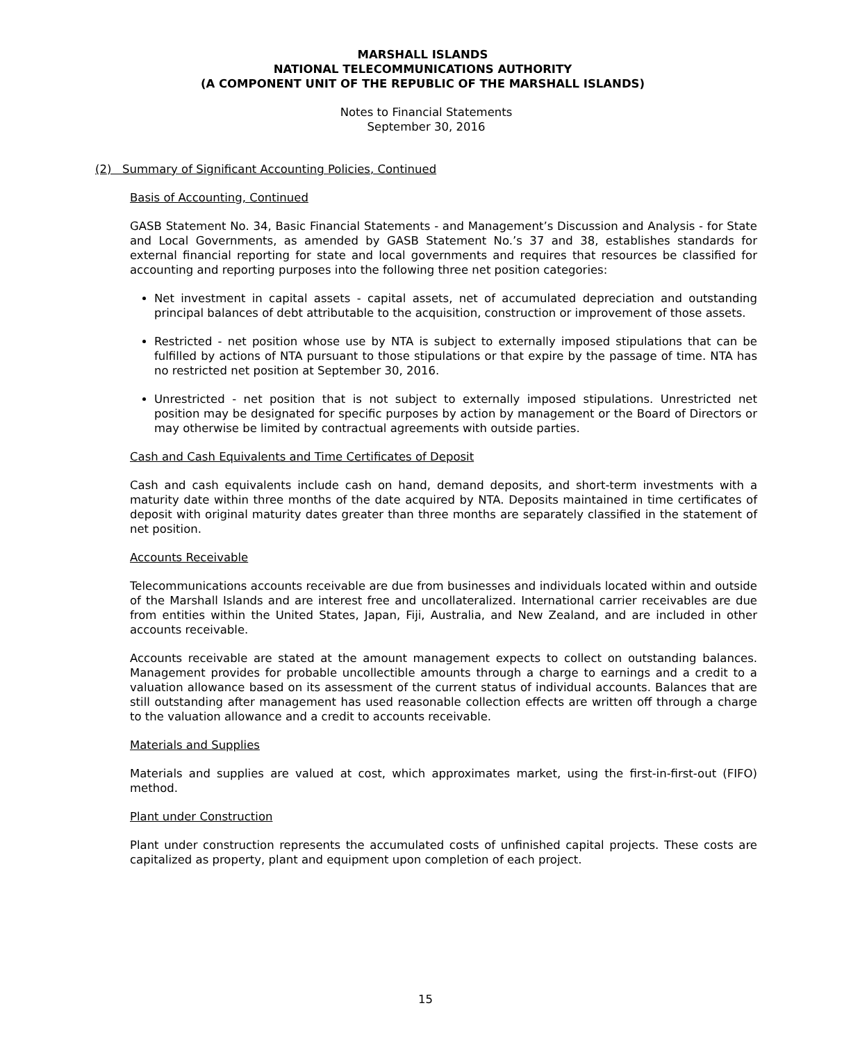MARSHALL ISLANDS
NATIONAL TELECOMMUNICATIONS AUTHORITY
(A COMPONENT UNIT OF THE REPUBLIC OF THE MARSHALL ISLANDS)
Notes to Financial Statements
September 30, 2016
(2) Summary of Significant Accounting Policies, Continued
Basis of Accounting, Continued
GASB Statement No. 34, Basic Financial Statements - and Management’s Discussion and Analysis - for State and Local Governments, as amended by GASB Statement No.’s 37 and 38, establishes standards for external financial reporting for state and local governments and requires that resources be classified for accounting and reporting purposes into the following three net position categories:
Net investment in capital assets - capital assets, net of accumulated depreciation and outstanding principal balances of debt attributable to the acquisition, construction or improvement of those assets.
Restricted - net position whose use by NTA is subject to externally imposed stipulations that can be fulfilled by actions of NTA pursuant to those stipulations or that expire by the passage of time. NTA has no restricted net position at September 30, 2016.
Unrestricted - net position that is not subject to externally imposed stipulations. Unrestricted net position may be designated for specific purposes by action by management or the Board of Directors or may otherwise be limited by contractual agreements with outside parties.
Cash and Cash Equivalents and Time Certificates of Deposit
Cash and cash equivalents include cash on hand, demand deposits, and short-term investments with a maturity date within three months of the date acquired by NTA. Deposits maintained in time certificates of deposit with original maturity dates greater than three months are separately classified in the statement of net position.
Accounts Receivable
Telecommunications accounts receivable are due from businesses and individuals located within and outside of the Marshall Islands and are interest free and uncollateralized. International carrier receivables are due from entities within the United States, Japan, Fiji, Australia, and New Zealand, and are included in other accounts receivable.
Accounts receivable are stated at the amount management expects to collect on outstanding balances. Management provides for probable uncollectible amounts through a charge to earnings and a credit to a valuation allowance based on its assessment of the current status of individual accounts. Balances that are still outstanding after management has used reasonable collection effects are written off through a charge to the valuation allowance and a credit to accounts receivable.
Materials and Supplies
Materials and supplies are valued at cost, which approximates market, using the first-in-first-out (FIFO) method.
Plant under Construction
Plant under construction represents the accumulated costs of unfinished capital projects. These costs are capitalized as property, plant and equipment upon completion of each project.
15